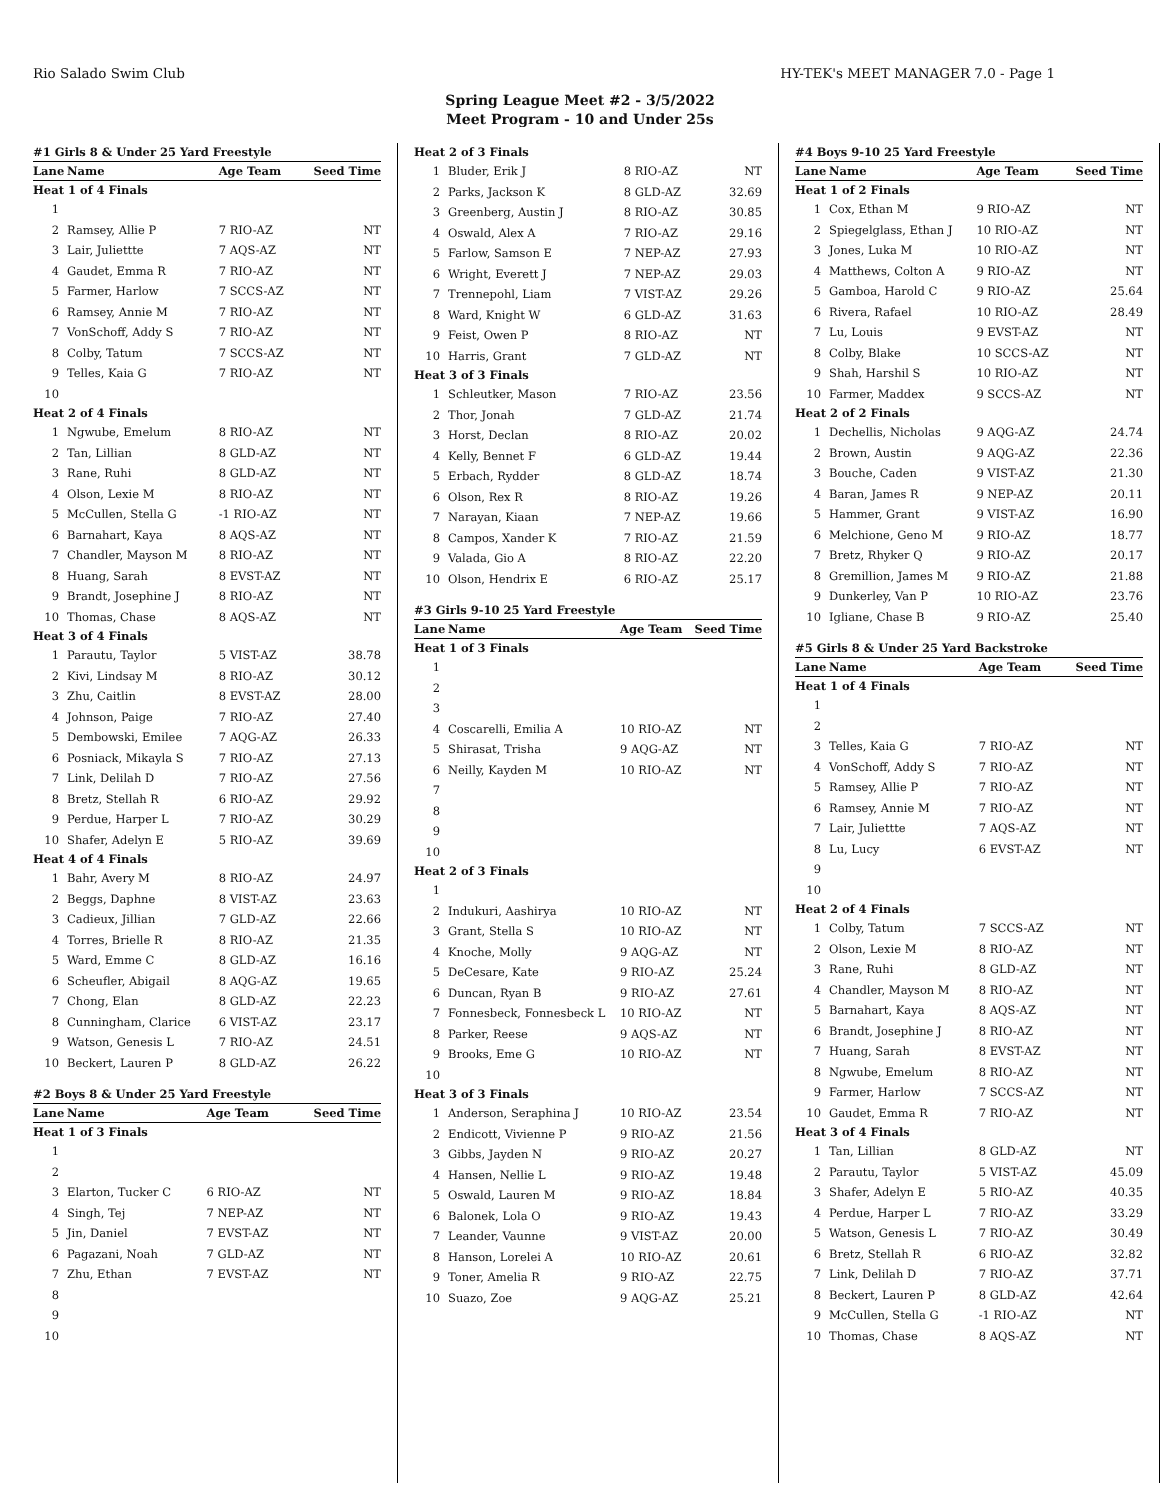Rio Salado Swim Club HY-TEK's MEET MANAGER 7.0 - Page 1
Spring League Meet #2 - 3/5/2022
Meet Program - 10 and Under 25s
| #1 Girls 8 & Under 25 Yard Freestyle | | | |
| Lane | Name | Age Team | Seed Time |
| Heat 1 of 4 Finals | | | |
| 1 | | | |
| 2 | Ramsey, Allie P | 7 RIO-AZ | NT |
| 3 | Lair, Juliettte | 7 AQS-AZ | NT |
| 4 | Gaudet, Emma R | 7 RIO-AZ | NT |
| 5 | Farmer, Harlow | 7 SCCS-AZ | NT |
| 6 | Ramsey, Annie M | 7 RIO-AZ | NT |
| 7 | VonSchoff, Addy S | 7 RIO-AZ | NT |
| 8 | Colby, Tatum | 7 SCCS-AZ | NT |
| 9 | Telles, Kaia G | 7 RIO-AZ | NT |
| 10 | | | |
| Heat 2 of 4 Finals | | | |
| 1 | Ngwube, Emelum | 8 RIO-AZ | NT |
| 2 | Tan, Lillian | 8 GLD-AZ | NT |
| 3 | Rane, Ruhi | 8 GLD-AZ | NT |
| 4 | Olson, Lexie M | 8 RIO-AZ | NT |
| 5 | McCullen, Stella G | -1 RIO-AZ | NT |
| 6 | Barnahart, Kaya | 8 AQS-AZ | NT |
| 7 | Chandler, Mayson M | 8 RIO-AZ | NT |
| 8 | Huang, Sarah | 8 EVST-AZ | NT |
| 9 | Brandt, Josephine J | 8 RIO-AZ | NT |
| 10 | Thomas, Chase | 8 AQS-AZ | NT |
| Heat 3 of 4 Finals | | | |
| 1 | Parautu, Taylor | 5 VIST-AZ | 38.78 |
| 2 | Kivi, Lindsay M | 8 RIO-AZ | 30.12 |
| 3 | Zhu, Caitlin | 8 EVST-AZ | 28.00 |
| 4 | Johnson, Paige | 7 RIO-AZ | 27.40 |
| 5 | Dembowski, Emilee | 7 AQG-AZ | 26.33 |
| 6 | Posniack, Mikayla S | 7 RIO-AZ | 27.13 |
| 7 | Link, Delilah D | 7 RIO-AZ | 27.56 |
| 8 | Bretz, Stellah R | 6 RIO-AZ | 29.92 |
| 9 | Perdue, Harper L | 7 RIO-AZ | 30.29 |
| 10 | Shafer, Adelyn E | 5 RIO-AZ | 39.69 |
| Heat 4 of 4 Finals | | | |
| 1 | Bahr, Avery M | 8 RIO-AZ | 24.97 |
| 2 | Beggs, Daphne | 8 VIST-AZ | 23.63 |
| 3 | Cadieux, Jillian | 7 GLD-AZ | 22.66 |
| 4 | Torres, Brielle R | 8 RIO-AZ | 21.35 |
| 5 | Ward, Emme C | 8 GLD-AZ | 16.16 |
| 6 | Scheufler, Abigail | 8 AQG-AZ | 19.65 |
| 7 | Chong, Elan | 8 GLD-AZ | 22.23 |
| 8 | Cunningham, Clarice | 6 VIST-AZ | 23.17 |
| 9 | Watson, Genesis L | 7 RIO-AZ | 24.51 |
| 10 | Beckert, Lauren P | 8 GLD-AZ | 26.22 |
| #2 Boys 8 & Under 25 Yard Freestyle | | | |
| Lane | Name | Age Team | Seed Time |
| Heat 1 of 3 Finals | | | |
| 1 | | | |
| 2 | | | |
| 3 | Elarton, Tucker C | 6 RIO-AZ | NT |
| 4 | Singh, Tej | 7 NEP-AZ | NT |
| 5 | Jin, Daniel | 7 EVST-AZ | NT |
| 6 | Pagazani, Noah | 7 GLD-AZ | NT |
| 7 | Zhu, Ethan | 7 EVST-AZ | NT |
| 8 | | | |
| 9 | | | |
| 10 | | | |
| Heat 2 of 3 Finals | | | |
| 1 | Bluder, Erik J | 8 RIO-AZ | NT |
| 2 | Parks, Jackson K | 8 GLD-AZ | 32.69 |
| 3 | Greenberg, Austin J | 8 RIO-AZ | 30.85 |
| 4 | Oswald, Alex A | 7 RIO-AZ | 29.16 |
| 5 | Farlow, Samson E | 7 NEP-AZ | 27.93 |
| 6 | Wright, Everett J | 7 NEP-AZ | 29.03 |
| 7 | Trennepohl, Liam | 7 VIST-AZ | 29.26 |
| 8 | Ward, Knight W | 6 GLD-AZ | 31.63 |
| 9 | Feist, Owen P | 8 RIO-AZ | NT |
| 10 | Harris, Grant | 7 GLD-AZ | NT |
| Heat 3 of 3 Finals | | | |
| 1 | Schleutker, Mason | 7 RIO-AZ | 23.56 |
| 2 | Thor, Jonah | 7 GLD-AZ | 21.74 |
| 3 | Horst, Declan | 8 RIO-AZ | 20.02 |
| 4 | Kelly, Bennet F | 6 GLD-AZ | 19.44 |
| 5 | Erbach, Rydder | 8 GLD-AZ | 18.74 |
| 6 | Olson, Rex R | 8 RIO-AZ | 19.26 |
| 7 | Narayan, Kiaan | 7 NEP-AZ | 19.66 |
| 8 | Campos, Xander K | 7 RIO-AZ | 21.59 |
| 9 | Valada, Gio A | 8 RIO-AZ | 22.20 |
| 10 | Olson, Hendrix E | 6 RIO-AZ | 25.17 |
| #3 Girls 9-10 25 Yard Freestyle | | | |
| Lane | Name | Age Team | Seed Time |
| Heat 1 of 3 Finals | | | |
| 1 | | | |
| 2 | | | |
| 3 | | | |
| 4 | Coscarelli, Emilia A | 10 RIO-AZ | NT |
| 5 | Shirasat, Trisha | 9 AQG-AZ | NT |
| 6 | Neilly, Kayden M | 10 RIO-AZ | NT |
| 7 | | | |
| 8 | | | |
| 9 | | | |
| 10 | | | |
| Heat 2 of 3 Finals | | | |
| 1 | | | |
| 2 | Indukuri, Aashirya | 10 RIO-AZ | NT |
| 3 | Grant, Stella S | 10 RIO-AZ | NT |
| 4 | Knoche, Molly | 9 AQG-AZ | NT |
| 5 | DeCesare, Kate | 9 RIO-AZ | 25.24 |
| 6 | Duncan, Ryan B | 9 RIO-AZ | 27.61 |
| 7 | Fonnesbeck, Fonnesbeck L | 10 RIO-AZ | NT |
| 8 | Parker, Reese | 9 AQS-AZ | NT |
| 9 | Brooks, Eme G | 10 RIO-AZ | NT |
| 10 | | | |
| Heat 3 of 3 Finals | | | |
| 1 | Anderson, Seraphina J | 10 RIO-AZ | 23.54 |
| 2 | Endicott, Vivienne P | 9 RIO-AZ | 21.56 |
| 3 | Gibbs, Jayden N | 9 RIO-AZ | 20.27 |
| 4 | Hansen, Nellie L | 9 RIO-AZ | 19.48 |
| 5 | Oswald, Lauren M | 9 RIO-AZ | 18.84 |
| 6 | Balonek, Lola O | 9 RIO-AZ | 19.43 |
| 7 | Leander, Vaunne | 9 VIST-AZ | 20.00 |
| 8 | Hanson, Lorelei A | 10 RIO-AZ | 20.61 |
| 9 | Toner, Amelia R | 9 RIO-AZ | 22.75 |
| 10 | Suazo, Zoe | 9 AQG-AZ | 25.21 |
| #4 Boys 9-10 25 Yard Freestyle | | | |
| Lane | Name | Age Team | Seed Time |
| Heat 1 of 2 Finals | | | |
| 1 | Cox, Ethan M | 9 RIO-AZ | NT |
| 2 | Spiegelglass, Ethan J | 10 RIO-AZ | NT |
| 3 | Jones, Luka M | 10 RIO-AZ | NT |
| 4 | Matthews, Colton A | 9 RIO-AZ | NT |
| 5 | Gamboa, Harold C | 9 RIO-AZ | 25.64 |
| 6 | Rivera, Rafael | 10 RIO-AZ | 28.49 |
| 7 | Lu, Louis | 9 EVST-AZ | NT |
| 8 | Colby, Blake | 10 SCCS-AZ | NT |
| 9 | Shah, Harshil S | 10 RIO-AZ | NT |
| 10 | Farmer, Maddex | 9 SCCS-AZ | NT |
| Heat 2 of 2 Finals | | | |
| 1 | Dechellis, Nicholas | 9 AQG-AZ | 24.74 |
| 2 | Brown, Austin | 9 AQG-AZ | 22.36 |
| 3 | Bouche, Caden | 9 VIST-AZ | 21.30 |
| 4 | Baran, James R | 9 NEP-AZ | 20.11 |
| 5 | Hammer, Grant | 9 VIST-AZ | 16.90 |
| 6 | Melchione, Geno M | 9 RIO-AZ | 18.77 |
| 7 | Bretz, Rhyker Q | 9 RIO-AZ | 20.17 |
| 8 | Gremillion, James M | 9 RIO-AZ | 21.88 |
| 9 | Dunkerley, Van P | 10 RIO-AZ | 23.76 |
| 10 | Igliane, Chase B | 9 RIO-AZ | 25.40 |
| #5 Girls 8 & Under 25 Yard Backstroke | | | |
| Lane | Name | Age Team | Seed Time |
| Heat 1 of 4 Finals | | | |
| 1 | | | |
| 2 | | | |
| 3 | Telles, Kaia G | 7 RIO-AZ | NT |
| 4 | VonSchoff, Addy S | 7 RIO-AZ | NT |
| 5 | Ramsey, Allie P | 7 RIO-AZ | NT |
| 6 | Ramsey, Annie M | 7 RIO-AZ | NT |
| 7 | Lair, Juliettte | 7 AQS-AZ | NT |
| 8 | Lu, Lucy | 6 EVST-AZ | NT |
| 9 | | | |
| 10 | | | |
| Heat 2 of 4 Finals | | | |
| 1 | Colby, Tatum | 7 SCCS-AZ | NT |
| 2 | Olson, Lexie M | 8 RIO-AZ | NT |
| 3 | Rane, Ruhi | 8 GLD-AZ | NT |
| 4 | Chandler, Mayson M | 8 RIO-AZ | NT |
| 5 | Barnahart, Kaya | 8 AQS-AZ | NT |
| 6 | Brandt, Josephine J | 8 RIO-AZ | NT |
| 7 | Huang, Sarah | 8 EVST-AZ | NT |
| 8 | Ngwube, Emelum | 8 RIO-AZ | NT |
| 9 | Farmer, Harlow | 7 SCCS-AZ | NT |
| 10 | Gaudet, Emma R | 7 RIO-AZ | NT |
| Heat 3 of 4 Finals | | | |
| 1 | Tan, Lillian | 8 GLD-AZ | NT |
| 2 | Parautu, Taylor | 5 VIST-AZ | 45.09 |
| 3 | Shafer, Adelyn E | 5 RIO-AZ | 40.35 |
| 4 | Perdue, Harper L | 7 RIO-AZ | 33.29 |
| 5 | Watson, Genesis L | 7 RIO-AZ | 30.49 |
| 6 | Bretz, Stellah R | 6 RIO-AZ | 32.82 |
| 7 | Link, Delilah D | 7 RIO-AZ | 37.71 |
| 8 | Beckert, Lauren P | 8 GLD-AZ | 42.64 |
| 9 | McCullen, Stella G | -1 RIO-AZ | NT |
| 10 | Thomas, Chase | 8 AQS-AZ | NT |